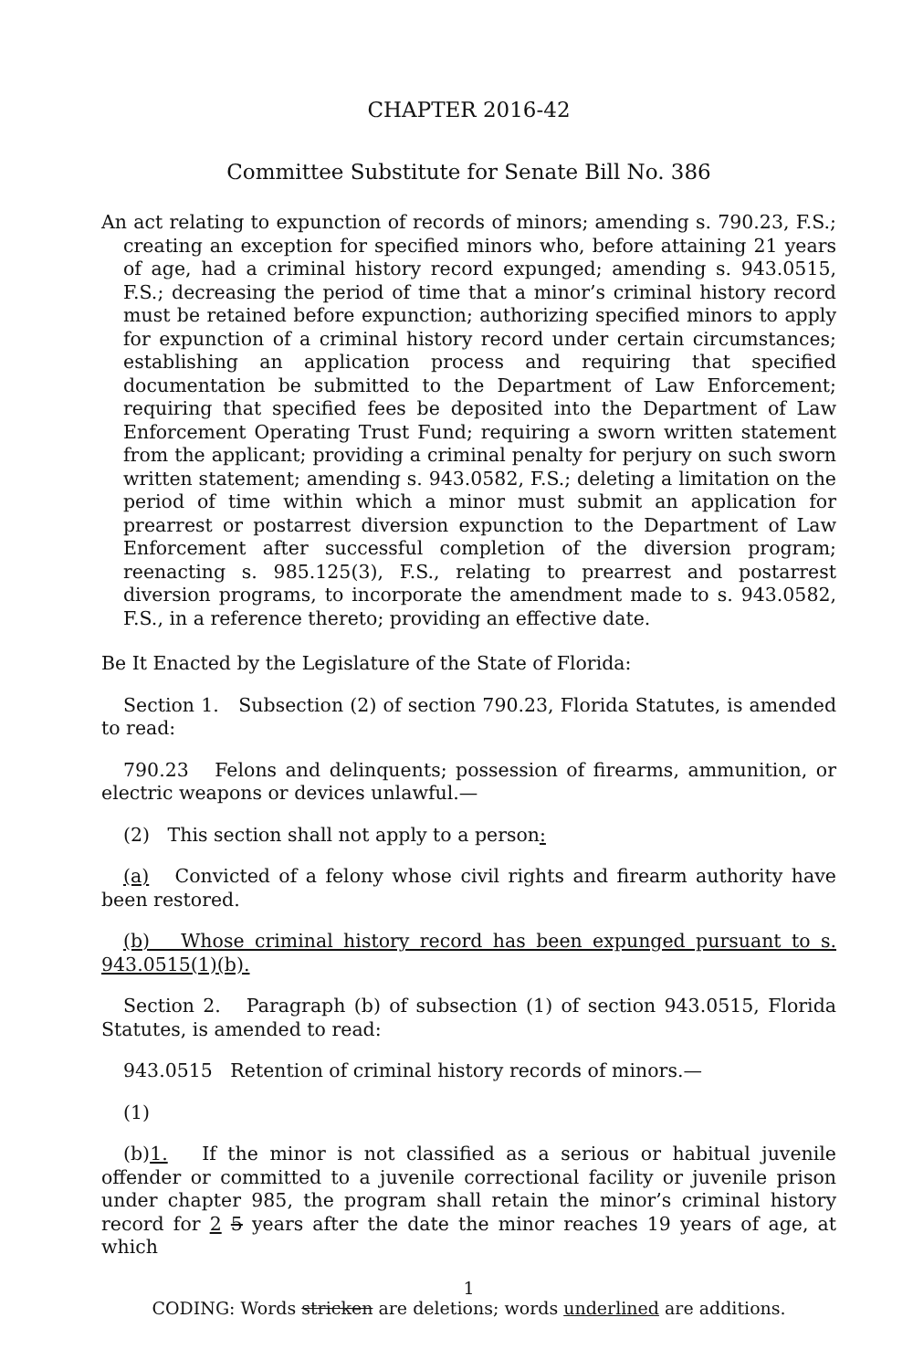CHAPTER 2016-42
Committee Substitute for Senate Bill No. 386
An act relating to expunction of records of minors; amending s. 790.23, F.S.; creating an exception for specified minors who, before attaining 21 years of age, had a criminal history record expunged; amending s. 943.0515, F.S.; decreasing the period of time that a minor’s criminal history record must be retained before expunction; authorizing specified minors to apply for expunction of a criminal history record under certain circumstances; establishing an application process and requiring that specified documentation be submitted to the Department of Law Enforcement; requiring that specified fees be deposited into the Department of Law Enforcement Operating Trust Fund; requiring a sworn written statement from the applicant; providing a criminal penalty for perjury on such sworn written statement; amending s. 943.0582, F.S.; deleting a limitation on the period of time within which a minor must submit an application for prearrest or postarrest diversion expunction to the Department of Law Enforcement after successful completion of the diversion program; reenacting s. 985.125(3), F.S., relating to prearrest and postarrest diversion programs, to incorporate the amendment made to s. 943.0582, F.S., in a reference thereto; providing an effective date.
Be It Enacted by the Legislature of the State of Florida:
Section 1. Subsection (2) of section 790.23, Florida Statutes, is amended to read:
790.23 Felons and delinquents; possession of firearms, ammunition, or electric weapons or devices unlawful.—
(2) This section shall not apply to a person:
(a) Convicted of a felony whose civil rights and firearm authority have been restored.
(b) Whose criminal history record has been expunged pursuant to s. 943.0515(1)(b).
Section 2. Paragraph (b) of subsection (1) of section 943.0515, Florida Statutes, is amended to read:
943.0515 Retention of criminal history records of minors.—
(1)
(b)1. If the minor is not classified as a serious or habitual juvenile offender or committed to a juvenile correctional facility or juvenile prison under chapter 985, the program shall retain the minor’s criminal history record for 2 5 years after the date the minor reaches 19 years of age, at which
1
CODING: Words stricken are deletions; words underlined are additions.